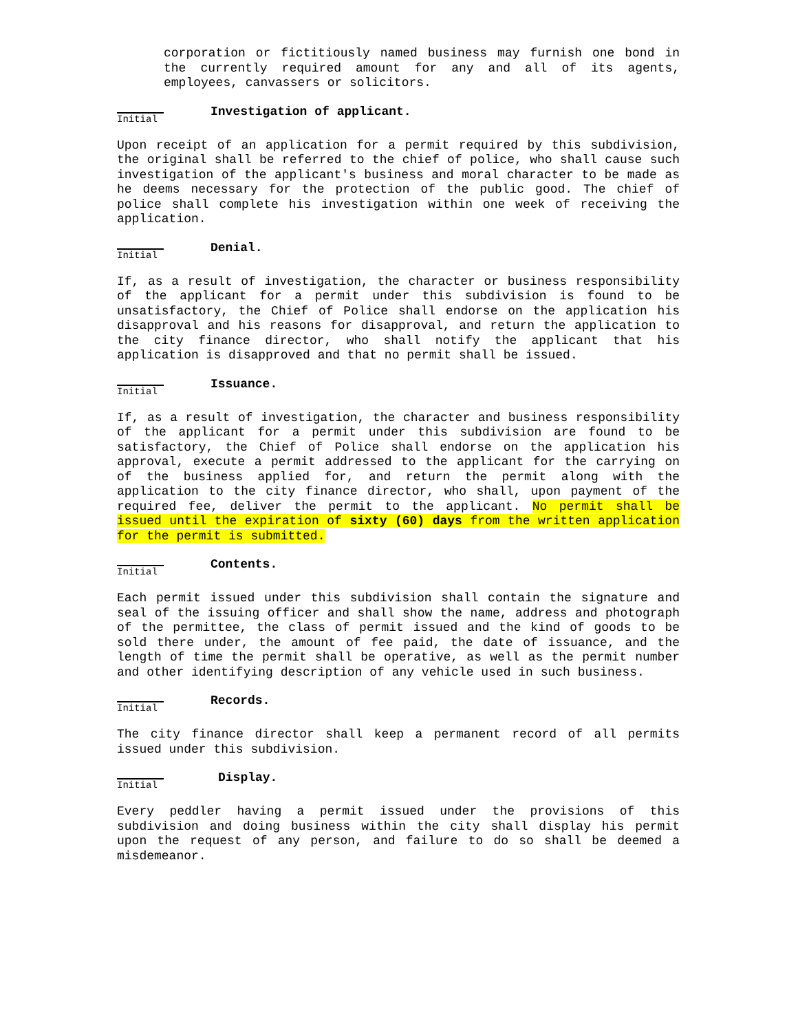corporation or fictitiously named business may furnish one bond in the currently required amount for any and all of its agents, employees, canvassers or solicitors.
Initial
Investigation of applicant.
Upon receipt of an application for a permit required by this subdivision, the original shall be referred to the chief of police, who shall cause such investigation of the applicant's business and moral character to be made as he deems necessary for the protection of the public good. The chief of police shall complete his investigation within one week of receiving the application.
Initial
Denial.
If, as a result of investigation, the character or business responsibility of the applicant for a permit under this subdivision is found to be unsatisfactory, the Chief of Police shall endorse on the application his disapproval and his reasons for disapproval, and return the application to the city finance director, who shall notify the applicant that his application is disapproved and that no permit shall be issued.
Initial
Issuance.
If, as a result of investigation, the character and business responsibility of the applicant for a permit under this subdivision are found to be satisfactory, the Chief of Police shall endorse on the application his approval, execute a permit addressed to the applicant for the carrying on of the business applied for, and return the permit along with the application to the city finance director, who shall, upon payment of the required fee, deliver the permit to the applicant. No permit shall be issued until the expiration of sixty (60) days from the written application for the permit is submitted.
Initial
Contents.
Each permit issued under this subdivision shall contain the signature and seal of the issuing officer and shall show the name, address and photograph of the permittee, the class of permit issued and the kind of goods to be sold there under, the amount of fee paid, the date of issuance, and the length of time the permit shall be operative, as well as the permit number and other identifying description of any vehicle used in such business.
Initial
Records.
The city finance director shall keep a permanent record of all permits issued under this subdivision.
Initial
Display.
Every peddler having a permit issued under the provisions of this subdivision and doing business within the city shall display his permit upon the request of any person, and failure to do so shall be deemed a misdemeanor.